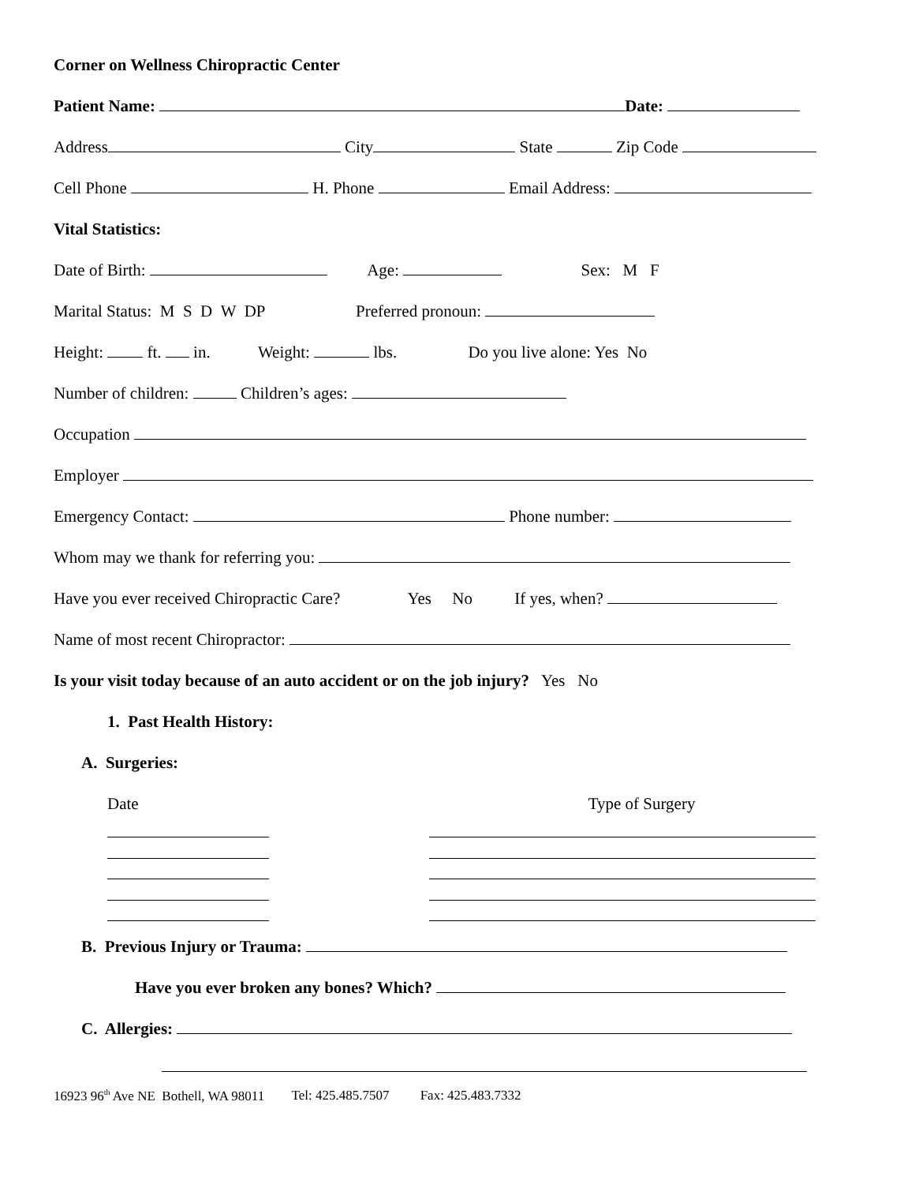Corner on Wellness Chiropractic Center
Patient Name: Date:
Address City State Zip Code
Cell Phone H. Phone Email Address:
Vital Statistics:
Date of Birth: Age: Sex: M F
Marital Status: M S D W DP Preferred pronoun:
Height: ft. in. Weight: lbs. Do you live alone: Yes No
Number of children: Children’s ages:
Occupation
Employer
Emergency Contact: Phone number:
Whom may we thank for referring you:
Have you ever received Chiropractic Care? Yes No If yes, when?
Name of most recent Chiropractor:
Is your visit today because of an auto accident or on the job injury? Yes No
1. Past Health History:
A. Surgeries:
Date Type of Surgery
B. Previous Injury or Trauma:
Have you ever broken any bones? Which?
C. Allergies:
16923 96<sup>th</sup> Ave NE Bothell, WA 98011 Tel: 425.485.7507 Fax: 425.483.7332